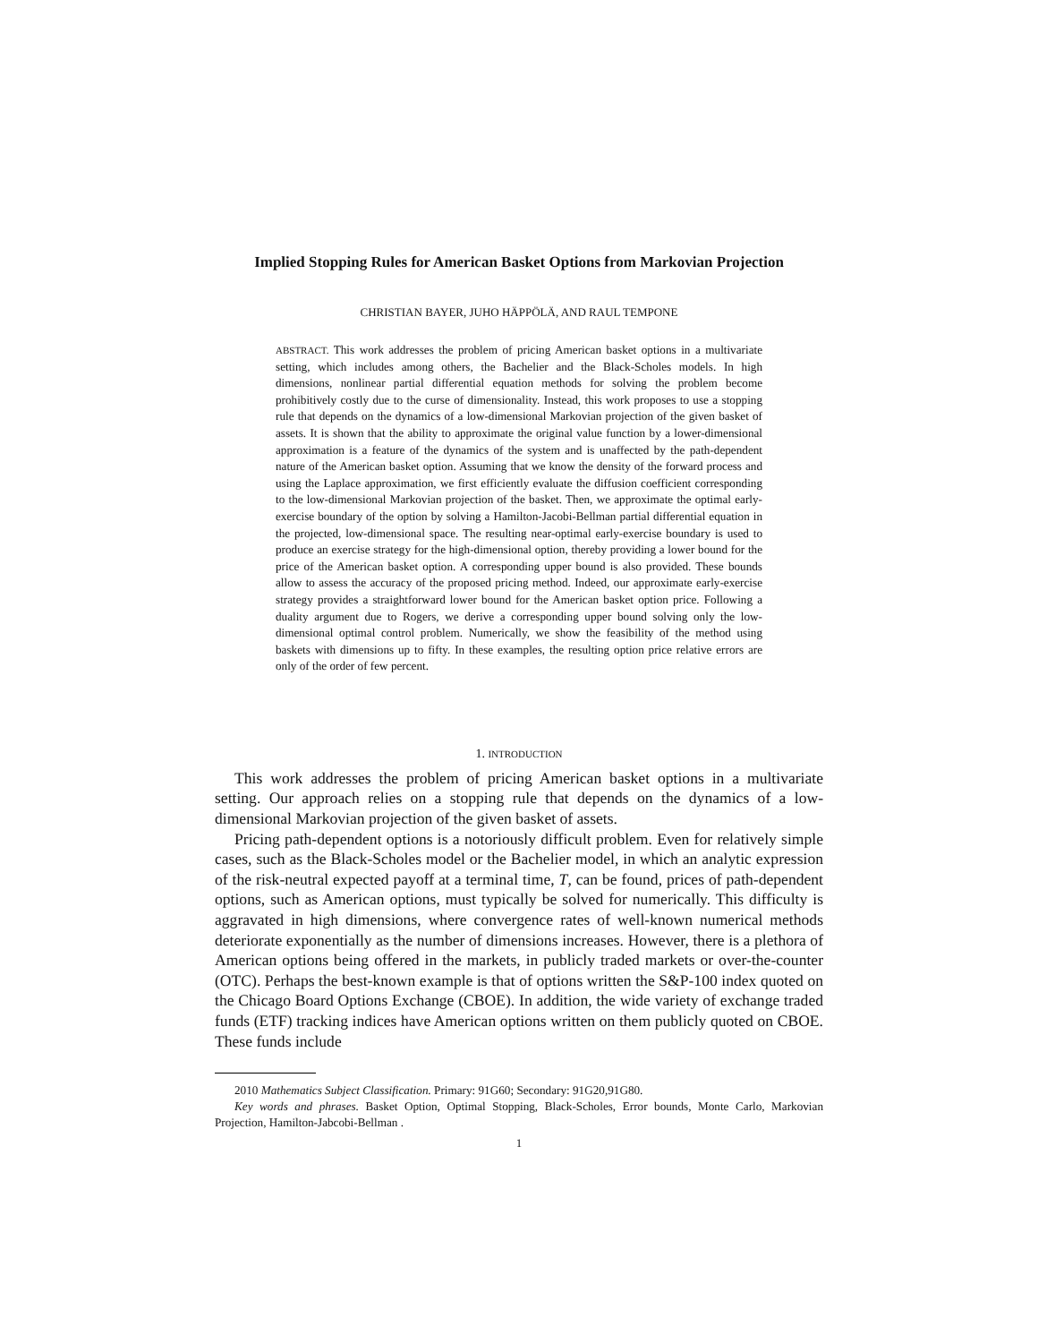Implied Stopping Rules for American Basket Options from Markovian Projection
CHRISTIAN BAYER, JUHO HÄPPÖLÄ, AND RAUL TEMPONE
ABSTRACT. This work addresses the problem of pricing American basket options in a multivariate setting, which includes among others, the Bachelier and the Black-Scholes models. In high dimensions, nonlinear partial differential equation methods for solving the problem become prohibitively costly due to the curse of dimensionality. Instead, this work proposes to use a stopping rule that depends on the dynamics of a low-dimensional Markovian projection of the given basket of assets. It is shown that the ability to approximate the original value function by a lower-dimensional approximation is a feature of the dynamics of the system and is unaffected by the path-dependent nature of the American basket option. Assuming that we know the density of the forward process and using the Laplace approximation, we first efficiently evaluate the diffusion coefficient corresponding to the low-dimensional Markovian projection of the basket. Then, we approximate the optimal early-exercise boundary of the option by solving a Hamilton-Jacobi-Bellman partial differential equation in the projected, low-dimensional space. The resulting near-optimal early-exercise boundary is used to produce an exercise strategy for the high-dimensional option, thereby providing a lower bound for the price of the American basket option. A corresponding upper bound is also provided. These bounds allow to assess the accuracy of the proposed pricing method. Indeed, our approximate early-exercise strategy provides a straightforward lower bound for the American basket option price. Following a duality argument due to Rogers, we derive a corresponding upper bound solving only the low-dimensional optimal control problem. Numerically, we show the feasibility of the method using baskets with dimensions up to fifty. In these examples, the resulting option price relative errors are only of the order of few percent.
1. INTRODUCTION
This work addresses the problem of pricing American basket options in a multivariate setting. Our approach relies on a stopping rule that depends on the dynamics of a low-dimensional Markovian projection of the given basket of assets.
Pricing path-dependent options is a notoriously difficult problem. Even for relatively simple cases, such as the Black-Scholes model or the Bachelier model, in which an analytic expression of the risk-neutral expected payoff at a terminal time, T, can be found, prices of path-dependent options, such as American options, must typically be solved for numerically. This difficulty is aggravated in high dimensions, where convergence rates of well-known numerical methods deteriorate exponentially as the number of dimensions increases. However, there is a plethora of American options being offered in the markets, in publicly traded markets or over-the-counter (OTC). Perhaps the best-known example is that of options written the S&P-100 index quoted on the Chicago Board Options Exchange (CBOE). In addition, the wide variety of exchange traded funds (ETF) tracking indices have American options written on them publicly quoted on CBOE. These funds include
2010 Mathematics Subject Classification. Primary: 91G60; Secondary: 91G20,91G80.
Key words and phrases. Basket Option, Optimal Stopping, Black-Scholes, Error bounds, Monte Carlo, Markovian Projection, Hamilton-Jabcobi-Bellman .
1